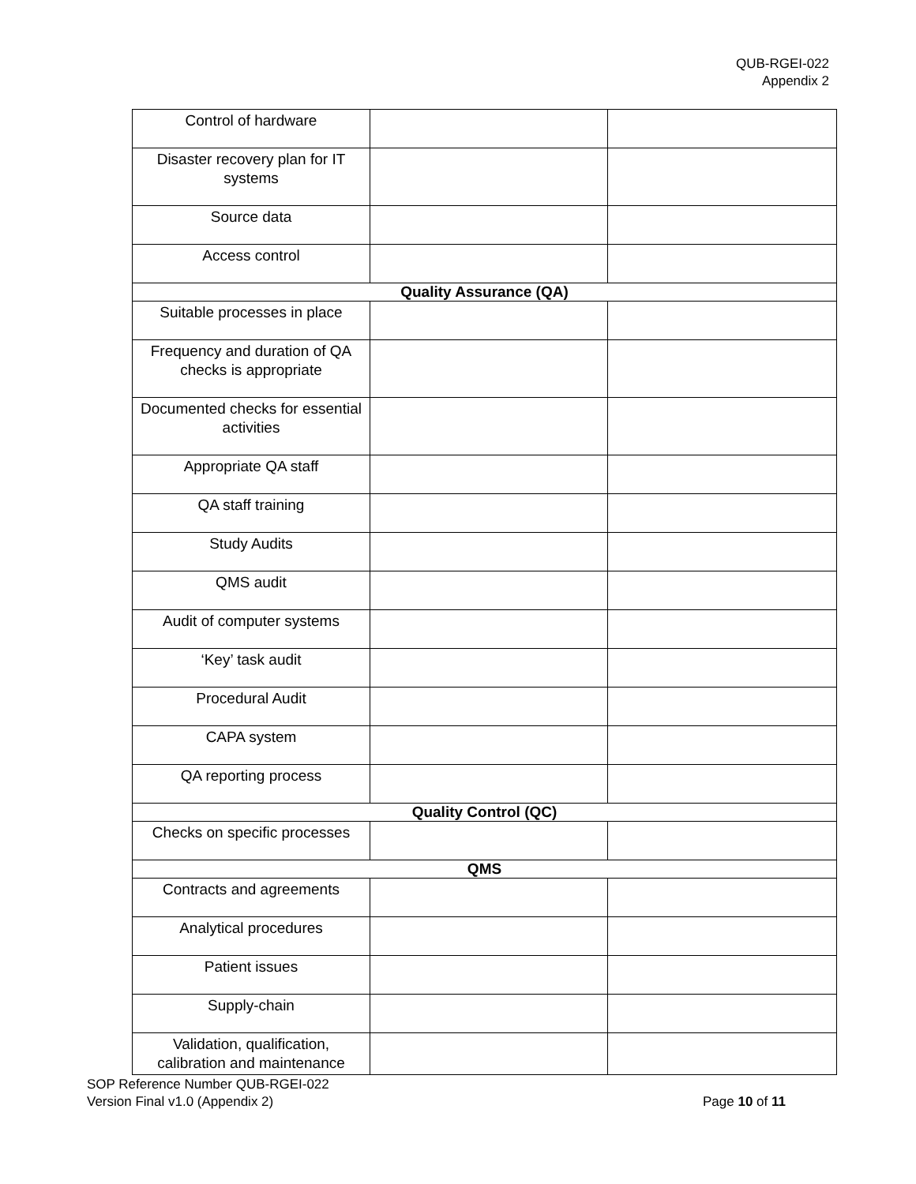QUB-RGEI-022
Appendix 2
| Control of hardware | | |
| Disaster recovery plan for IT systems | | |
| Source data | | |
| Access control | | |
| Quality Assurance (QA) | | |
| Suitable processes in place | | |
| Frequency and duration of QA checks is appropriate | | |
| Documented checks for essential activities | | |
| Appropriate QA staff | | |
| QA staff training | | |
| Study Audits | | |
| QMS audit | | |
| Audit of computer systems | | |
| ‘Key’ task audit | | |
| Procedural Audit | | |
| CAPA system | | |
| QA reporting process | | |
| Quality Control (QC) | | |
| Checks on specific processes | | |
| QMS | | |
| Contracts and agreements | | |
| Analytical procedures | | |
| Patient issues | | |
| Supply-chain | | |
| Validation, qualification, calibration and maintenance | | |
SOP Reference Number QUB-RGEI-022
Version Final v1.0 (Appendix 2) Page 10 of 11